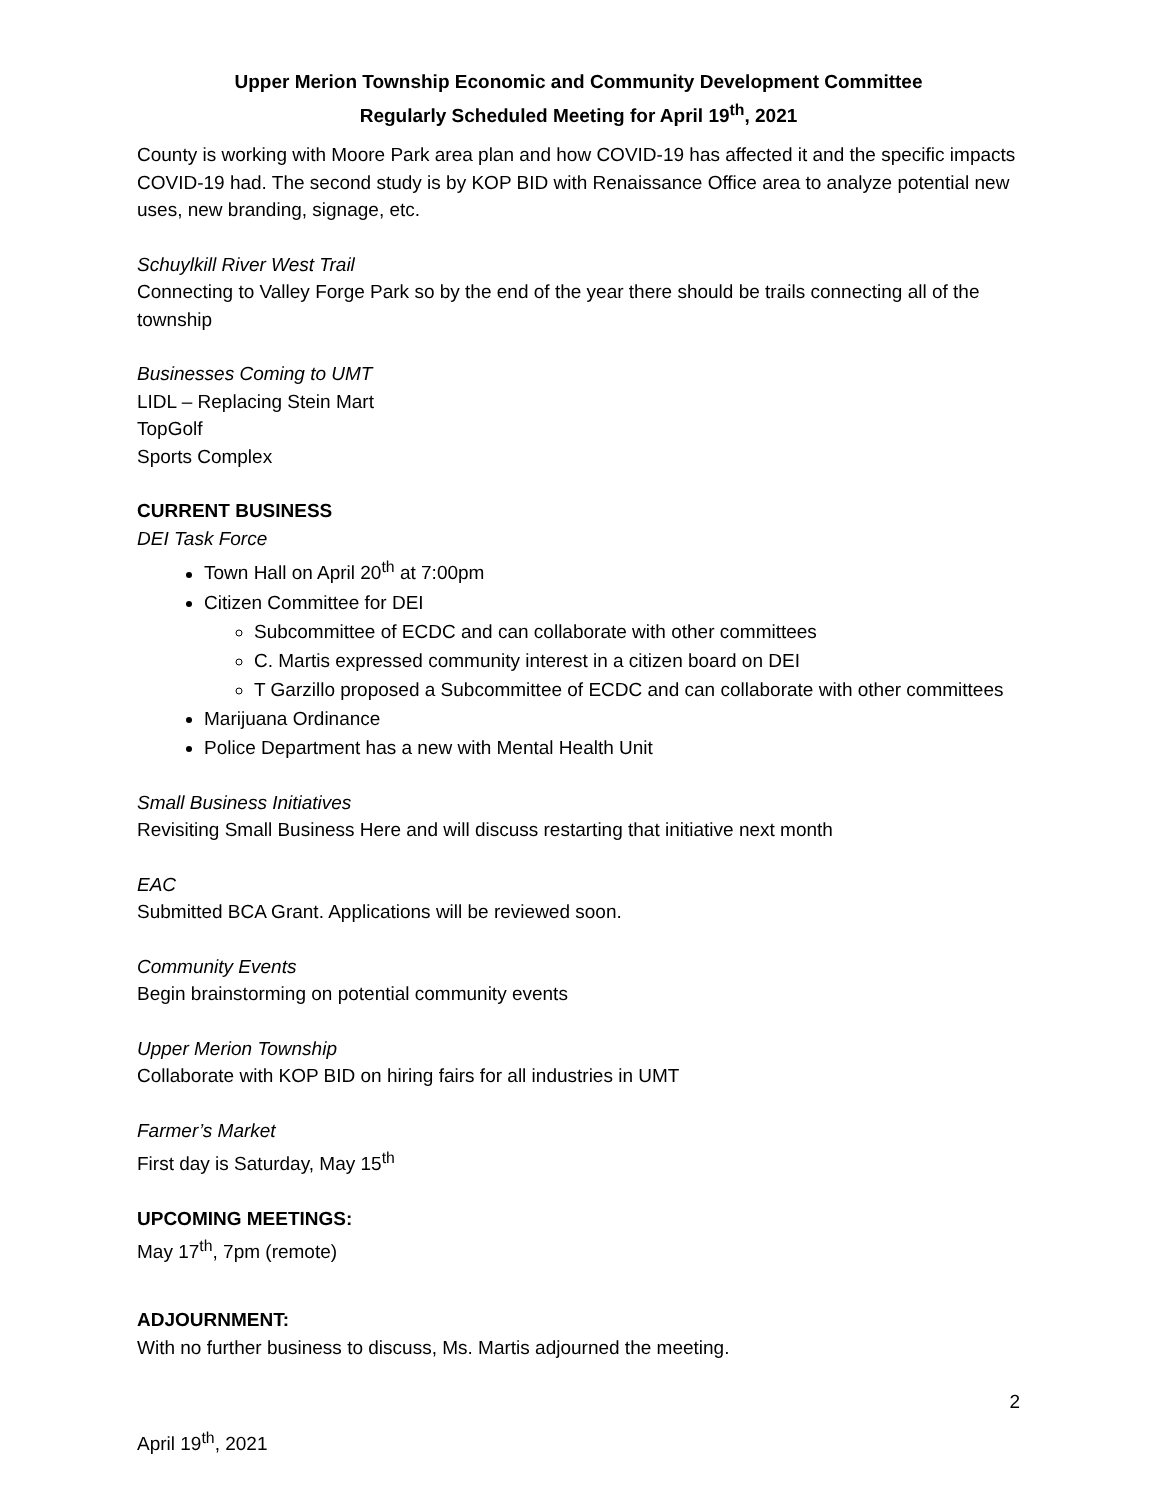Upper Merion Township Economic and Community Development Committee
Regularly Scheduled Meeting for April 19<sup>th</sup>, 2021
County is working with Moore Park area plan and how COVID-19 has affected it and the specific impacts COVID-19 had. The second study is by KOP BID with Renaissance Office area to analyze potential new uses, new branding, signage, etc.
Schuylkill River West Trail
Connecting to Valley Forge Park so by the end of the year there should be trails connecting all of the township
Businesses Coming to UMT
LIDL – Replacing Stein Mart
TopGolf
Sports Complex
CURRENT BUSINESS
DEI Task Force
Town Hall on April 20<sup>th</sup> at 7:00pm
Citizen Committee for DEI
Subcommittee of ECDC and can collaborate with other committees
C. Martis expressed community interest in a citizen board on DEI
T Garzillo proposed a Subcommittee of ECDC and can collaborate with other committees
Marijuana Ordinance
Police Department has a new with Mental Health Unit
Small Business Initiatives
Revisiting Small Business Here and will discuss restarting that initiative next month
EAC
Submitted BCA Grant. Applications will be reviewed soon.
Community Events
Begin brainstorming on potential community events
Upper Merion Township
Collaborate with KOP BID on hiring fairs for all industries in UMT
Farmer’s Market
First day is Saturday, May 15<sup>th</sup>
UPCOMING MEETINGS:
May 17<sup>th</sup>, 7pm (remote)
ADJOURNMENT:
With no further business to discuss, Ms. Martis adjourned the meeting.
2
April 19<sup>th</sup>, 2021